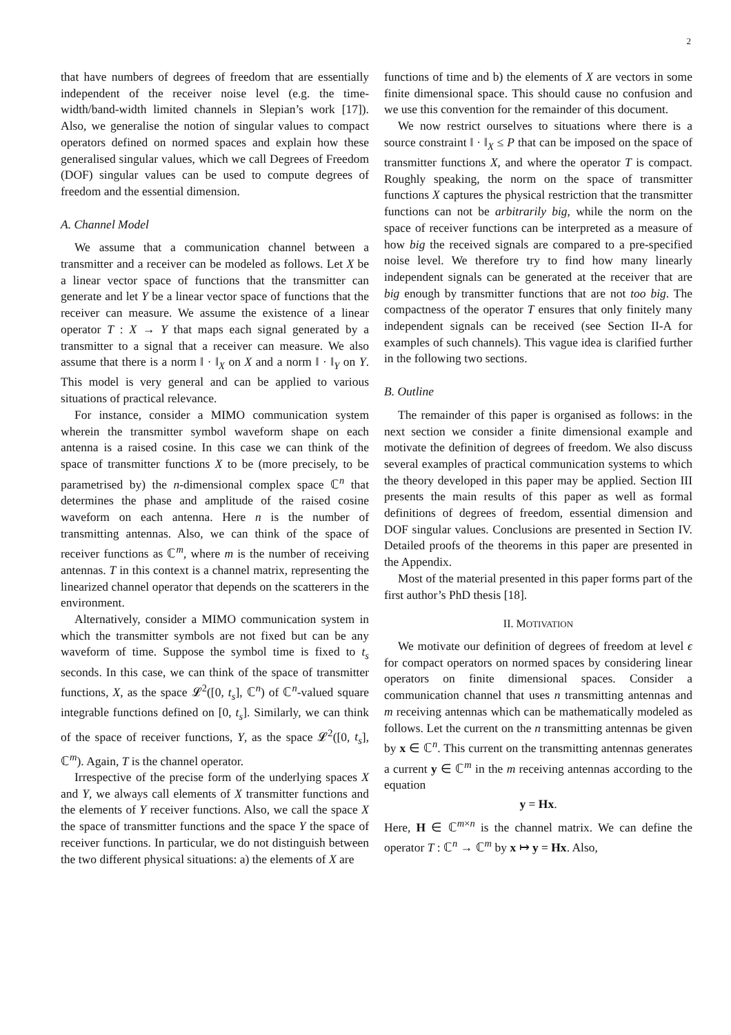2
that have numbers of degrees of freedom that are essentially independent of the receiver noise level (e.g. the time-width/band-width limited channels in Slepian’s work [17]). Also, we generalise the notion of singular values to compact operators defined on normed spaces and explain how these generalised singular values, which we call Degrees of Freedom (DOF) singular values can be used to compute degrees of freedom and the essential dimension.
A. Channel Model
We assume that a communication channel between a transmitter and a receiver can be modeled as follows. Let X be a linear vector space of functions that the transmitter can generate and let Y be a linear vector space of functions that the receiver can measure. We assume the existence of a linear operator T : X → Y that maps each signal generated by a transmitter to a signal that a receiver can measure. We also assume that there is a norm ‖ · ‖<sub>X</sub> on X and a norm ‖ · ‖<sub>Y</sub> on Y. This model is very general and can be applied to various situations of practical relevance.
For instance, consider a MIMO communication system wherein the transmitter symbol waveform shape on each antenna is a raised cosine. In this case we can think of the space of transmitter functions X to be (more precisely, to be parametrised by) the n-dimensional complex space ℂ<sup>n</sup> that determines the phase and amplitude of the raised cosine waveform on each antenna. Here n is the number of transmitting antennas. Also, we can think of the space of receiver functions as ℂ<sup>m</sup>, where m is the number of receiving antennas. T in this context is a channel matrix, representing the linearized channel operator that depends on the scatterers in the environment.
Alternatively, consider a MIMO communication system in which the transmitter symbols are not fixed but can be any waveform of time. Suppose the symbol time is fixed to t<sub>s</sub> seconds. In this case, we can think of the space of transmitter functions, X, as the space 𝓛<sup>2</sup>([0, t<sub>s</sub>], ℂ<sup>n</sup>) of ℂ<sup>n</sup>-valued square integrable functions defined on [0, t<sub>s</sub>]. Similarly, we can think of the space of receiver functions, Y, as the space 𝓛<sup>2</sup>([0, t<sub>s</sub>], ℂ<sup>m</sup>). Again, T is the channel operator.
Irrespective of the precise form of the underlying spaces X and Y, we always call elements of X transmitter functions and the elements of Y receiver functions. Also, we call the space X the space of transmitter functions and the space Y the space of receiver functions. In particular, we do not distinguish between the two different physical situations: a) the elements of X are
functions of time and b) the elements of X are vectors in some finite dimensional space. This should cause no confusion and we use this convention for the remainder of this document.
We now restrict ourselves to situations where there is a source constraint ‖ · ‖<sub>X</sub> ≤ P that can be imposed on the space of transmitter functions X, and where the operator T is compact. Roughly speaking, the norm on the space of transmitter functions X captures the physical restriction that the transmitter functions can not be arbitrarily big, while the norm on the space of receiver functions can be interpreted as a measure of how big the received signals are compared to a pre-specified noise level. We therefore try to find how many linearly independent signals can be generated at the receiver that are big enough by transmitter functions that are not too big. The compactness of the operator T ensures that only finitely many independent signals can be received (see Section II-A for examples of such channels). This vague idea is clarified further in the following two sections.
B. Outline
The remainder of this paper is organised as follows: in the next section we consider a finite dimensional example and motivate the definition of degrees of freedom. We also discuss several examples of practical communication systems to which the theory developed in this paper may be applied. Section III presents the main results of this paper as well as formal definitions of degrees of freedom, essential dimension and DOF singular values. Conclusions are presented in Section IV. Detailed proofs of the theorems in this paper are presented in the Appendix.
Most of the material presented in this paper forms part of the first author’s PhD thesis [18].
II. MOTIVATION
We motivate our definition of degrees of freedom at level ϵ for compact operators on normed spaces by considering linear operators on finite dimensional spaces. Consider a communication channel that uses n transmitting antennas and m receiving antennas which can be mathematically modeled as follows. Let the current on the n transmitting antennas be given by x ∈ ℂ<sup>n</sup>. This current on the transmitting antennas generates a current y ∈ ℂ<sup>m</sup> in the m receiving antennas according to the equation
y = Hx.
Here, H ∈ ℂ<sup>m×n</sup> is the channel matrix. We can define the operator T : ℂ<sup>n</sup> → ℂ<sup>m</sup> by x ↦ y = Hx. Also,